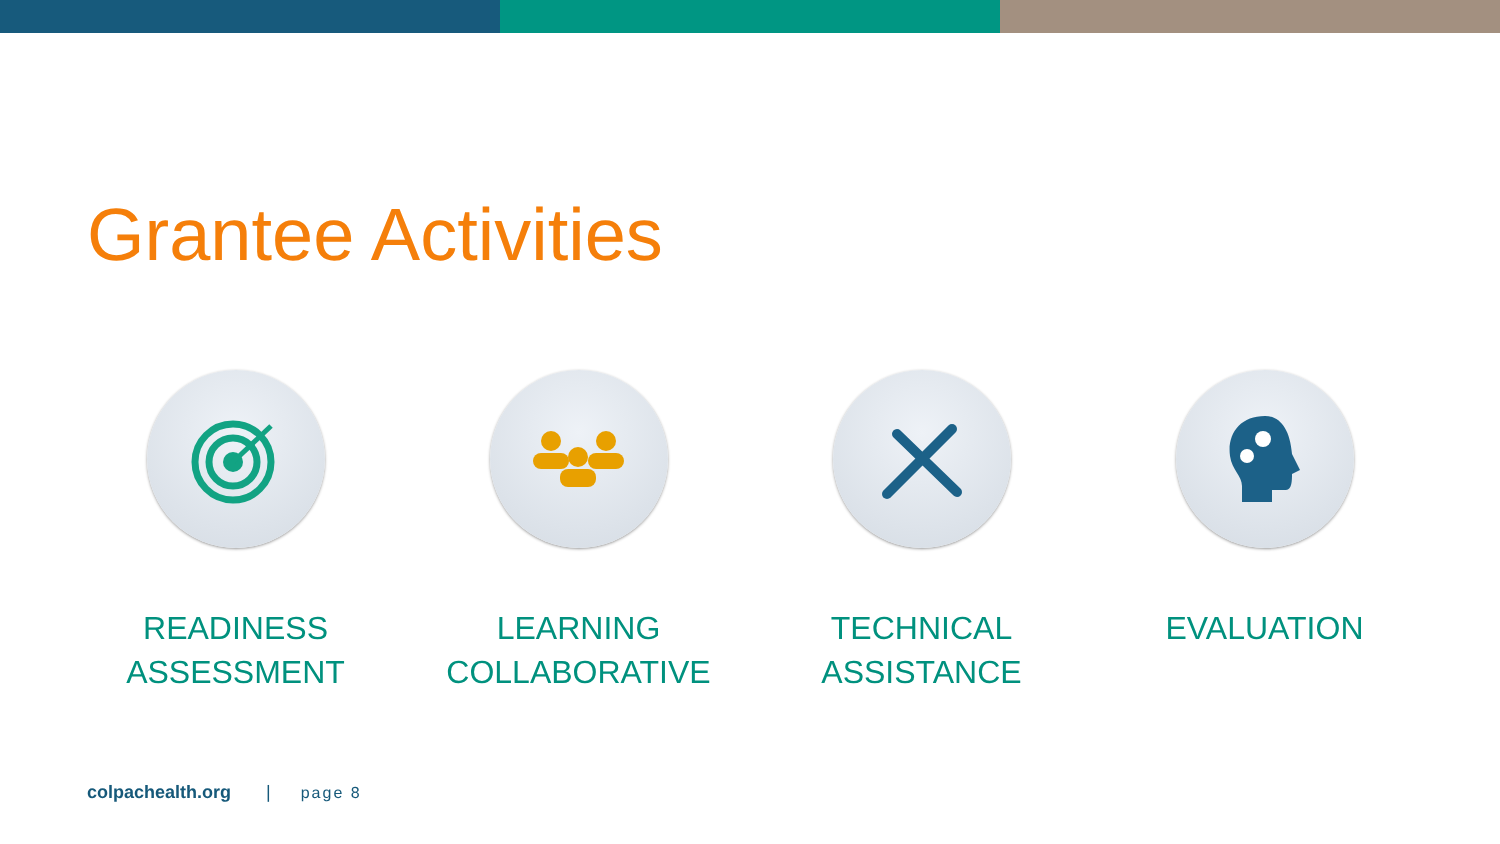Grantee Activities
READINESS
ASSESSMENT
LEARNING
COLLABORATIVE
TECHNICAL
ASSISTANCE
EVALUATION
colpachealth.org | page 8